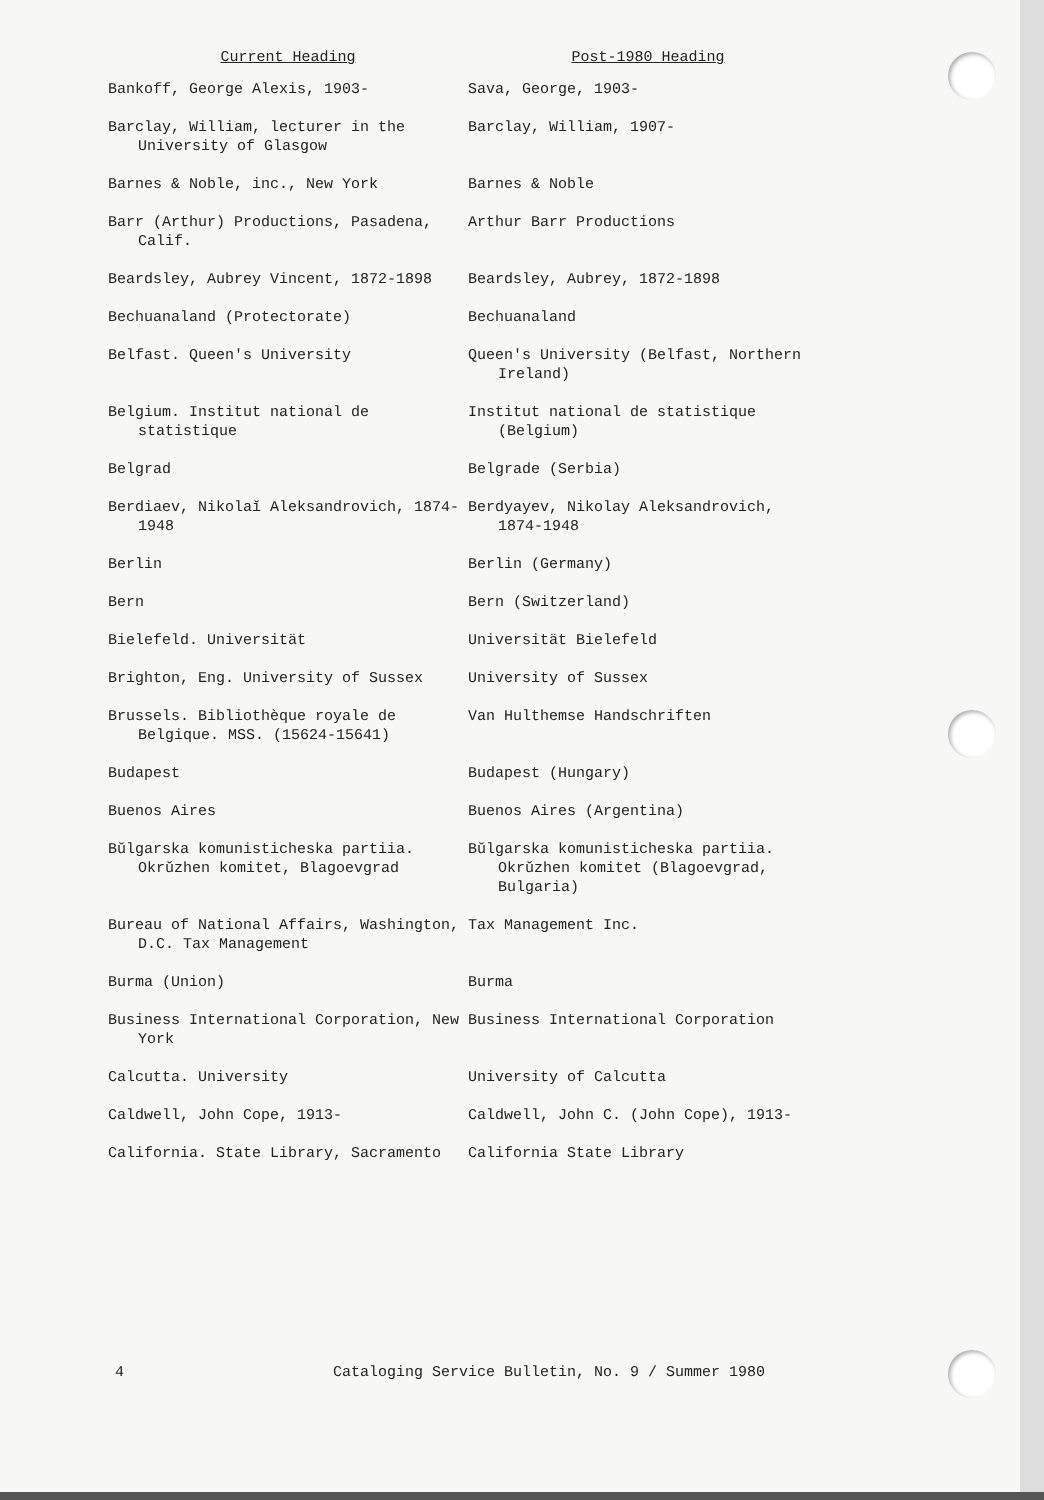| Current Heading | Post-1980 Heading |
| --- | --- |
| Bankoff, George Alexis, 1903- | Sava, George, 1903- |
| Barclay, William, lecturer in the University of Glasgow | Barclay, William, 1907- |
| Barnes & Noble, inc., New York | Barnes & Noble |
| Barr (Arthur) Productions, Pasadena, Calif. | Arthur Barr Productions |
| Beardsley, Aubrey Vincent, 1872-1898 | Beardsley, Aubrey, 1872-1898 |
| Bechuanaland (Protectorate) | Bechuanaland |
| Belfast. Queen's University | Queen's University (Belfast, Northern Ireland) |
| Belgium. Institut national de statistique | Institut national de statistique (Belgium) |
| Belgrad | Belgrade (Serbia) |
| Berdiaev, Nikolaĭ Aleksandrovich, 1874-1948 | Berdyayev, Nikolay Aleksandrovich, 1874-1948 |
| Berlin | Berlin (Germany) |
| Bern | Bern (Switzerland) |
| Bielefeld. Universität | Universität Bielefeld |
| Brighton, Eng. University of Sussex | University of Sussex |
| Brussels. Bibliothèque royale de Belgique. MSS. (15624-15641) | Van Hulthemse Handschriften |
| Budapest | Budapest (Hungary) |
| Buenos Aires | Buenos Aires (Argentina) |
| Bŭlgarska komunisticheska partiia. Okrŭzhen komitet, Blagoevgrad | Bŭlgarska komunisticheska partiia. Okrŭzhen komitet (Blagoevgrad, Bulgaria) |
| Bureau of National Affairs, Washington, D.C. Tax Management | Tax Management Inc. |
| Burma (Union) | Burma |
| Business International Corporation, New York | Business International Corporation |
| Calcutta. University | University of Calcutta |
| Caldwell, John Cope, 1913- | Caldwell, John C. (John Cope), 1913- |
| California. State Library, Sacramento | California State Library |
4 Cataloging Service Bulletin, No. 9 / Summer 1980